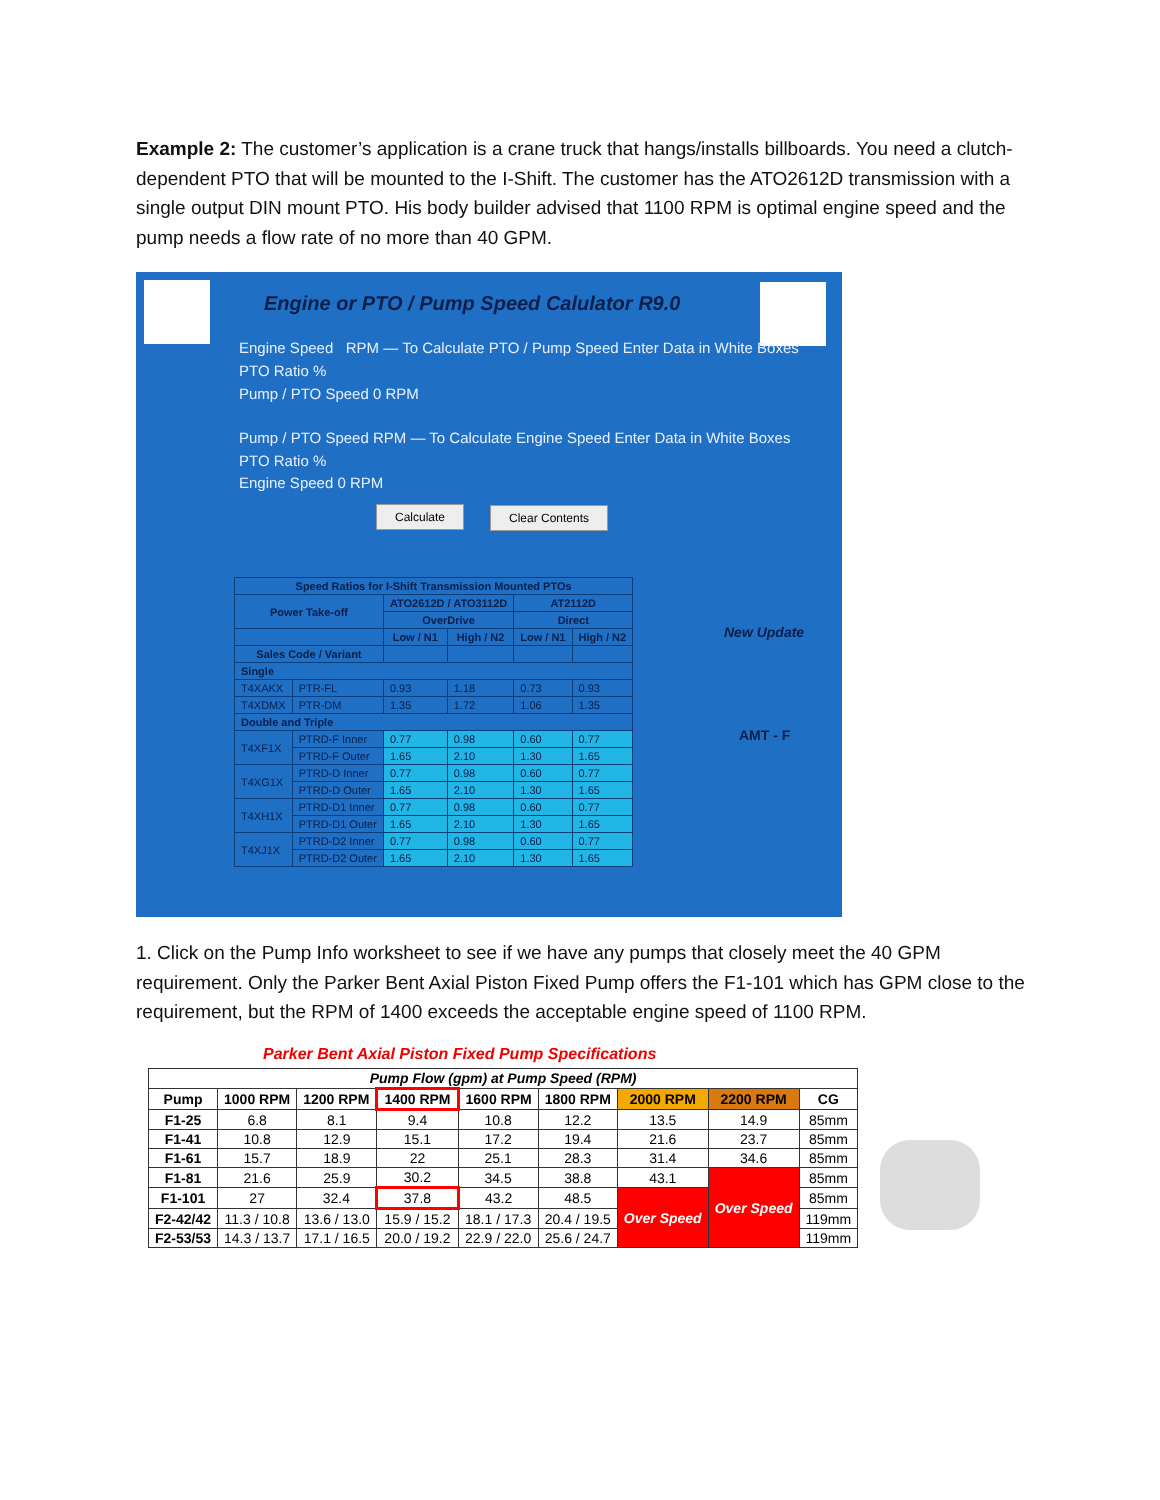Example 2: The customer’s application is a crane truck that hangs/installs billboards. You need a clutch-dependent PTO that will be mounted to the I-Shift. The customer has the ATO2612D transmission with a single output DIN mount PTO. His body builder advised that 1100 RPM is optimal engine speed and the pump needs a flow rate of no more than 40 GPM.
Engine or PTO / Pump Speed Calulator R9.0
Engine Speed RPM — To Calculate PTO / Pump Speed Enter Data in White Boxes
PTO Ratio %
Pump / PTO Speed 0 RPM
Pump / PTO Speed RPM — To Calculate Engine Speed Enter Data in White Boxes
PTO Ratio %
Engine Speed 0 RPM
Calculate Clear Contents
New Update
AMT - F
| Speed Ratios for I-Shift Transmission Mounted PTOs | | | | | |
| --- | --- | --- | --- | --- | --- |
| Power Take-off | | ATO2612D / ATO3112D | | AT2112D | |
| | | OverDrive | | Direct | |
| | | Low / N1 | High / N2 | Low / N1 | High / N2 |
| Sales Code / Variant | | | | | |
| Single | | | | | |
| T4XAKX | PTR-FL | 0.93 | 1.18 | 0.73 | 0.93 |
| T4XDMX | PTR-DM | 1.35 | 1.72 | 1.06 | 1.35 |
| Double and Triple | | | | | |
| T4XF1X | PTRD-F Inner | 0.77 | 0.98 | 0.60 | 0.77 |
| | PTRD-F Outer | 1.65 | 2.10 | 1.30 | 1.65 |
| T4XG1X | PTRD-D Inner | 0.77 | 0.98 | 0.60 | 0.77 |
| | PTRD-D Outer | 1.65 | 2.10 | 1.30 | 1.65 |
| T4XH1X | PTRD-D1 Inner | 0.77 | 0.98 | 0.60 | 0.77 |
| | PTRD-D1 Outer | 1.65 | 2.10 | 1.30 | 1.65 |
| T4XJ1X | PTRD-D2 Inner | 0.77 | 0.98 | 0.60 | 0.77 |
| | PTRD-D2 Outer | 1.65 | 2.10 | 1.30 | 1.65 |
1. Click on the Pump Info worksheet to see if we have any pumps that closely meet the 40 GPM requirement. Only the Parker Bent Axial Piston Fixed Pump offers the F1-101 which has GPM close to the requirement, but the RPM of 1400 exceeds the acceptable engine speed of 1100 RPM.
Parker Bent Axial Piston Fixed Pump Specifications
| Pump Flow (gpm) at Pump Speed (RPM) | | | | | | | | |
| --- | --- | --- | --- | --- | --- | --- | --- | --- |
| Pump | 1000 RPM | 1200 RPM | 1400 RPM | 1600 RPM | 1800 RPM | 2000 RPM | 2200 RPM | CG |
| F1-25 | 6.8 | 8.1 | 9.4 | 10.8 | 12.2 | 13.5 | 14.9 | 85mm |
| F1-41 | 10.8 | 12.9 | 15.1 | 17.2 | 19.4 | 21.6 | 23.7 | 85mm |
| F1-61 | 15.7 | 18.9 | 22 | 25.1 | 28.3 | 31.4 | 34.6 | 85mm |
| F1-81 | 21.6 | 25.9 | 30.2 | 34.5 | 38.8 | 43.1 | Over Speed | 85mm |
| F1-101 | 27 | 32.4 | 37.8 | 43.2 | 48.5 | Over Speed | | 85mm |
| F2-42/42 | 11.3 / 10.8 | 13.6 / 13.0 | 15.9 / 15.2 | 18.1 / 17.3 | 20.4 / 19.5 | | | 119mm |
| F2-53/53 | 14.3 / 13.7 | 17.1 / 16.5 | 20.0 / 19.2 | 22.9 / 22.0 | 25.6 / 24.7 | | | 119mm |